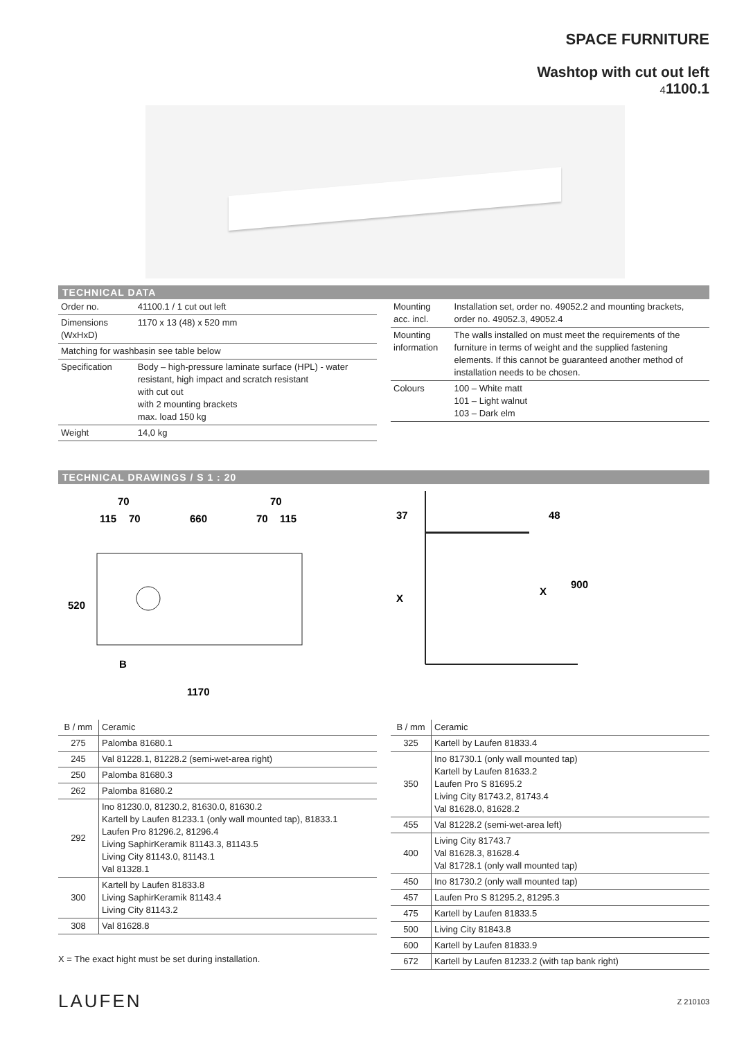SPACE FURNITURE
Washtop with cut out left
41100.1
TECHNICAL DATA
| Order no. | 41100.1 / 1 cut out left |
| Dimensions (WxHxD) | 1170 x 13 (48) x 520 mm |
| Matching for washbasin see table below | |
| Specification | Body – high-pressure laminate surface (HPL) - water resistant, high impact and scratch resistant with cut out with 2 mounting brackets max. load 150 kg |
| Weight | 14,0 kg |
| Mounting acc. incl. | Installation set, order no. 49052.2 and mounting brackets, order no. 49052.3, 49052.4 |
| Mounting information | The walls installed on must meet the requirements of the furniture in terms of weight and the supplied fastening elements. If this cannot be guaranteed another method of installation needs to be chosen. |
| Colours | 100 – White matt 101 – Light walnut 103 – Dark elm |
TECHNICAL DRAWINGS / S 1 : 20
70
70
115
70
660
70
115
520
B
1170
37
48
X
X
900
| B / mm | Ceramic |
| --- | --- |
| 275 | Palomba 81680.1 |
| 245 | Val 81228.1, 81228.2 (semi-wet-area right) |
| 250 | Palomba 81680.3 |
| 262 | Palomba 81680.2 |
| 292 | Ino 81230.0, 81230.2, 81630.0, 81630.2 Kartell by Laufen 81233.1 (only wall mounted tap), 81833.1 Laufen Pro 81296.2, 81296.4 Living SaphirKeramik 81143.3, 81143.5 Living City 81143.0, 81143.1 Val 81328.1 |
| 300 | Kartell by Laufen 81833.8 Living SaphirKeramik 81143.4 Living City 81143.2 |
| 308 | Val 81628.8 |
X = The exact hight must be set during installation.
| B / mm | Ceramic |
| --- | --- |
| 325 | Kartell by Laufen 81833.4 |
| 350 | Ino 81730.1 (only wall mounted tap) Kartell by Laufen 81633.2 Laufen Pro S 81695.2 Living City 81743.2, 81743.4 Val 81628.0, 81628.2 |
| 455 | Val 81228.2 (semi-wet-area left) |
| 400 | Living City 81743.7 Val 81628.3, 81628.4 Val 81728.1 (only wall mounted tap) |
| 450 | Ino 81730.2 (only wall mounted tap) |
| 457 | Laufen Pro S 81295.2, 81295.3 |
| 475 | Kartell by Laufen 81833.5 |
| 500 | Living City 81843.8 |
| 600 | Kartell by Laufen 81833.9 |
| 672 | Kartell by Laufen 81233.2 (with tap bank right) |
LAUFEN Z 210103